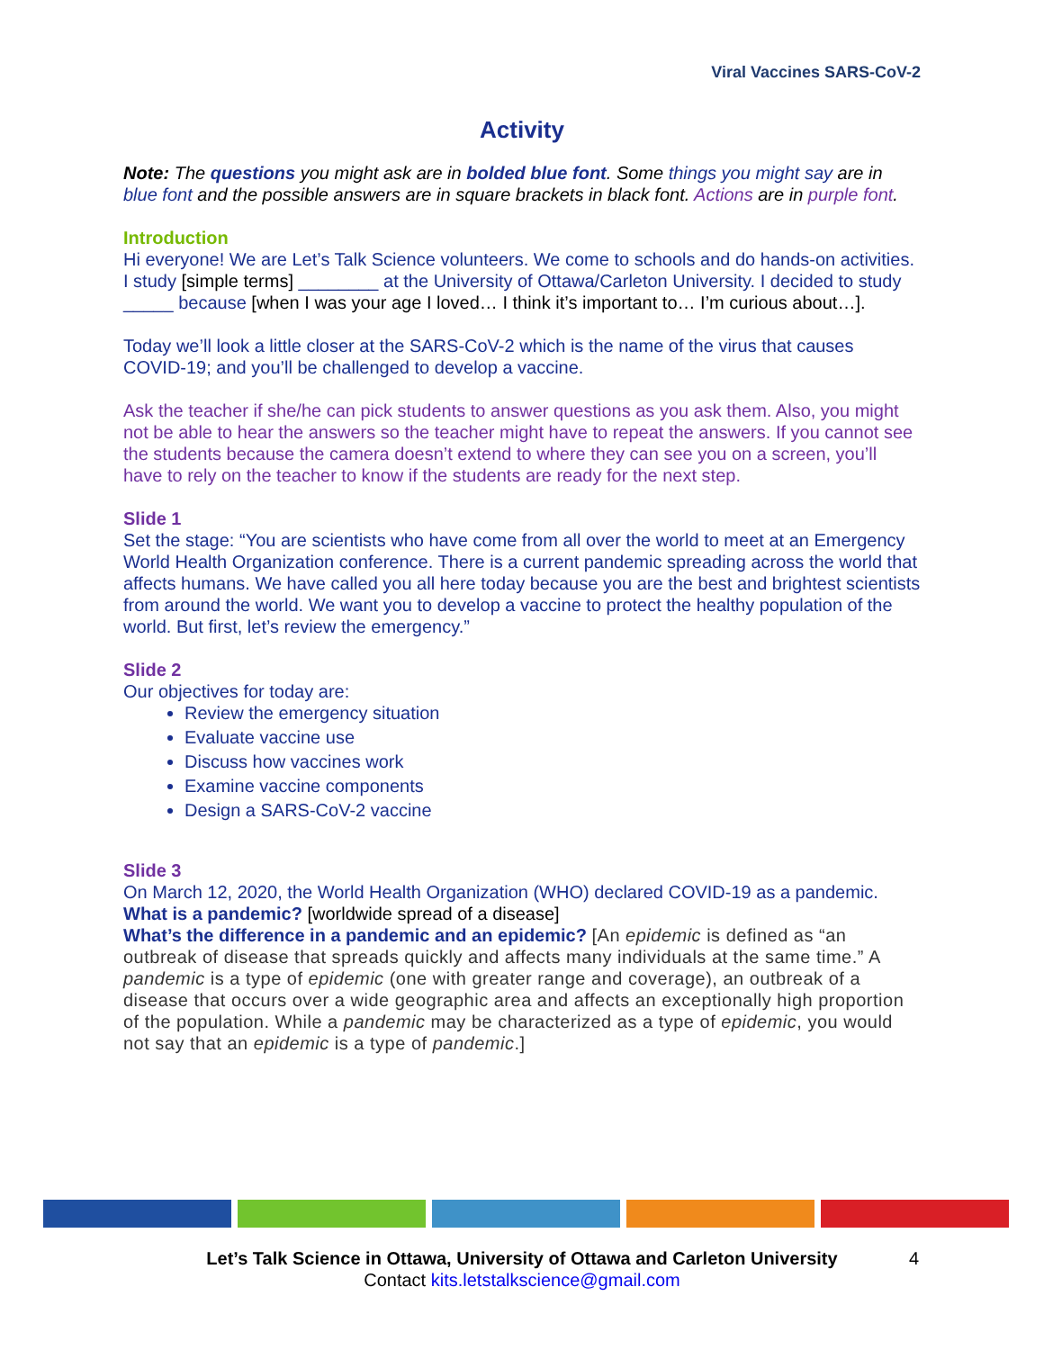Viral Vaccines SARS-CoV-2
Activity
Note: The questions you might ask are in bolded blue font. Some things you might say are in blue font and the possible answers are in square brackets in black font. Actions are in purple font.
Introduction
Hi everyone! We are Let’s Talk Science volunteers. We come to schools and do hands-on activities. I study [simple terms] ________ at the University of Ottawa/Carleton University. I decided to study _____ because [when I was your age I loved… I think it’s important to… I’m curious about…].
Today we’ll look a little closer at the SARS-CoV-2 which is the name of the virus that causes COVID-19; and you’ll be challenged to develop a vaccine.
Ask the teacher if she/he can pick students to answer questions as you ask them. Also, you might not be able to hear the answers so the teacher might have to repeat the answers. If you cannot see the students because the camera doesn’t extend to where they can see you on a screen, you’ll have to rely on the teacher to know if the students are ready for the next step.
Slide 1
Set the stage: “You are scientists who have come from all over the world to meet at an Emergency World Health Organization conference. There is a current pandemic spreading across the world that affects humans. We have called you all here today because you are the best and brightest scientists from around the world. We want you to develop a vaccine to protect the healthy population of the world. But first, let’s review the emergency.”
Slide 2
Our objectives for today are:
Review the emergency situation
Evaluate vaccine use
Discuss how vaccines work
Examine vaccine components
Design a SARS-CoV-2 vaccine
Slide 3
On March 12, 2020, the World Health Organization (WHO) declared COVID-19 as a pandemic.
What is a pandemic? [worldwide spread of a disease]
What’s the difference in a pandemic and an epidemic? [An epidemic is defined as “an outbreak of disease that spreads quickly and affects many individuals at the same time.” A pandemic is a type of epidemic (one with greater range and coverage), an outbreak of a disease that occurs over a wide geographic area and affects an exceptionally high proportion of the population. While a pandemic may be characterized as a type of epidemic, you would not say that an epidemic is a type of pandemic.]
Let’s Talk Science in Ottawa, University of Ottawa and Carleton University
Contact kits.letstalkscience@gmail.com
4